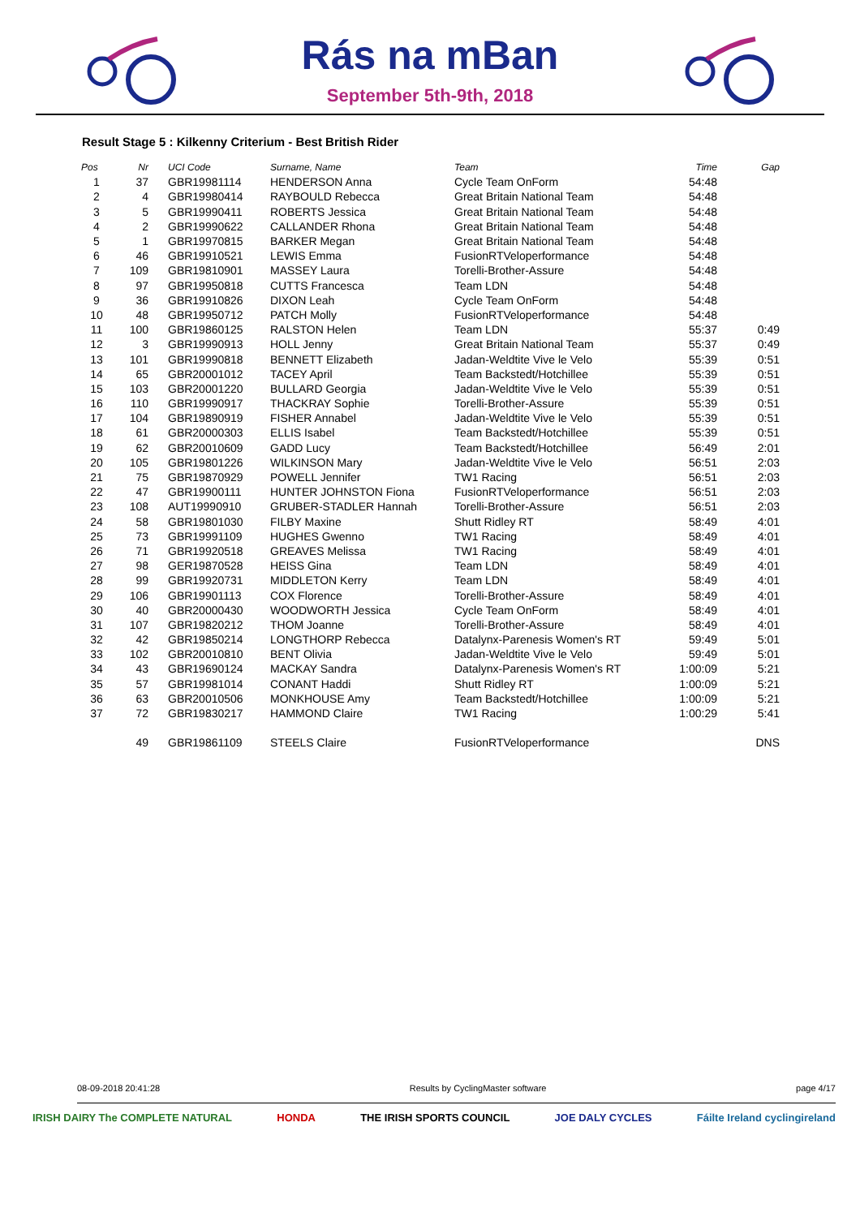Rás na mBan
September 5th-9th, 2018
Result Stage 5 : Kilkenny Criterium - Best British Rider
| Pos | Nr | UCI Code | Surname, Name | Team | Time | Gap |
| --- | --- | --- | --- | --- | --- | --- |
| 1 | 37 | GBR19981114 | HENDERSON Anna | Cycle Team OnForm | 54:48 | |
| 2 | 4 | GBR19980414 | RAYBOULD Rebecca | Great Britain National Team | 54:48 | |
| 3 | 5 | GBR19990411 | ROBERTS Jessica | Great Britain National Team | 54:48 | |
| 4 | 2 | GBR19990622 | CALLANDER Rhona | Great Britain National Team | 54:48 | |
| 5 | 1 | GBR19970815 | BARKER Megan | Great Britain National Team | 54:48 | |
| 6 | 46 | GBR19910521 | LEWIS Emma | FusionRTVeloperformance | 54:48 | |
| 7 | 109 | GBR19810901 | MASSEY Laura | Torelli-Brother-Assure | 54:48 | |
| 8 | 97 | GBR19950818 | CUTTS Francesca | Team LDN | 54:48 | |
| 9 | 36 | GBR19910826 | DIXON Leah | Cycle Team OnForm | 54:48 | |
| 10 | 48 | GBR19950712 | PATCH Molly | FusionRTVeloperformance | 54:48 | |
| 11 | 100 | GBR19860125 | RALSTON Helen | Team LDN | 55:37 | 0:49 |
| 12 | 3 | GBR19990913 | HOLL Jenny | Great Britain National Team | 55:37 | 0:49 |
| 13 | 101 | GBR19990818 | BENNETT Elizabeth | Jadan-Weldtite Vive le Velo | 55:39 | 0:51 |
| 14 | 65 | GBR20001012 | TACEY April | Team Backstedt/Hotchillee | 55:39 | 0:51 |
| 15 | 103 | GBR20001220 | BULLARD Georgia | Jadan-Weldtite Vive le Velo | 55:39 | 0:51 |
| 16 | 110 | GBR19990917 | THACKRAY Sophie | Torelli-Brother-Assure | 55:39 | 0:51 |
| 17 | 104 | GBR19890919 | FISHER Annabel | Jadan-Weldtite Vive le Velo | 55:39 | 0:51 |
| 18 | 61 | GBR20000303 | ELLIS Isabel | Team Backstedt/Hotchillee | 55:39 | 0:51 |
| 19 | 62 | GBR20010609 | GADD Lucy | Team Backstedt/Hotchillee | 56:49 | 2:01 |
| 20 | 105 | GBR19801226 | WILKINSON Mary | Jadan-Weldtite Vive le Velo | 56:51 | 2:03 |
| 21 | 75 | GBR19870929 | POWELL Jennifer | TW1 Racing | 56:51 | 2:03 |
| 22 | 47 | GBR19900111 | HUNTER JOHNSTON Fiona | FusionRTVeloperformance | 56:51 | 2:03 |
| 23 | 108 | AUT19990910 | GRUBER-STADLER Hannah | Torelli-Brother-Assure | 56:51 | 2:03 |
| 24 | 58 | GBR19801030 | FILBY Maxine | Shutt Ridley RT | 58:49 | 4:01 |
| 25 | 73 | GBR19991109 | HUGHES Gwenno | TW1 Racing | 58:49 | 4:01 |
| 26 | 71 | GBR19920518 | GREAVES Melissa | TW1 Racing | 58:49 | 4:01 |
| 27 | 98 | GER19870528 | HEISS Gina | Team LDN | 58:49 | 4:01 |
| 28 | 99 | GBR19920731 | MIDDLETON Kerry | Team LDN | 58:49 | 4:01 |
| 29 | 106 | GBR19901113 | COX Florence | Torelli-Brother-Assure | 58:49 | 4:01 |
| 30 | 40 | GBR20000430 | WOODWORTH Jessica | Cycle Team OnForm | 58:49 | 4:01 |
| 31 | 107 | GBR19820212 | THOM Joanne | Torelli-Brother-Assure | 58:49 | 4:01 |
| 32 | 42 | GBR19850214 | LONGTHORP Rebecca | Datalynx-Parenesis Women's RT | 59:49 | 5:01 |
| 33 | 102 | GBR20010810 | BENT Olivia | Jadan-Weldtite Vive le Velo | 59:49 | 5:01 |
| 34 | 43 | GBR19690124 | MACKAY Sandra | Datalynx-Parenesis Women's RT | 1:00:09 | 5:21 |
| 35 | 57 | GBR19981014 | CONANT Haddi | Shutt Ridley RT | 1:00:09 | 5:21 |
| 36 | 63 | GBR20010506 | MONKHOUSE Amy | Team Backstedt/Hotchillee | 1:00:09 | 5:21 |
| 37 | 72 | GBR19830217 | HAMMOND Claire | TW1 Racing | 1:00:29 | 5:41 |
| | 49 | GBR19861109 | STEELS Claire | FusionRTVeloperformance | | DNS |
08-09-2018 20:41:28 Results by CyclingMaster software page 4/17
IRISH DAIRY The COMPLETE NATURAL HONDA THE IRISH SPORTS COUNCIL JOE DALY CYCLES Fáilte Ireland cyclingireland